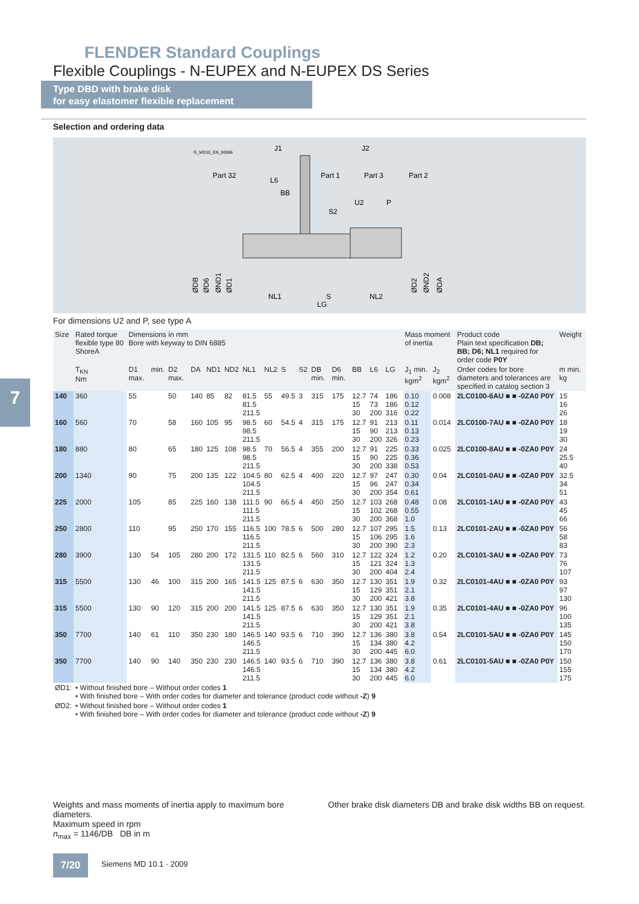FLENDER Standard Couplings
Flexible Couplings - N-EUPEX and N-EUPEX DS Series
Type DBD with brake disk
for easy elastomer flexible replacement
Selection and ordering data
G_MD10_EN_00086
J1
J2
Part 32
Part 1
Part 3
Part 2
L6
BB
S2
U2
P
NL1
S
LG
NL2
ØDB
ØD6
ØND1
ØD1
ØD2
ØND2
ØDA
For dimensions U2 and P, see type A
7
| Size | Rated torque flexible type 80 ShoreA | Dimensions in mm Bore with keyway to DIN 6885 | | | | | | | | | | | | | | | | Mass moment of inertia | | Product code Plain text specification DB; BB; D6; NL1 required for order code P0Y | Weight |
| --- | --- | --- | --- | --- | --- | --- | --- | --- | --- | --- | --- | --- | --- | --- | --- | --- | --- | --- | --- | --- | --- |
| | T<sub>KN</sub> Nm | D1 max. | min. | D2 max. | DA | ND1 | ND2 | NL1 | NL2 | S | S2 | DB min. | D6 min. | BB | L6 | LG | | J<sub>1</sub> min. kgm<sup>2</sup> | J<sub>2</sub> kgm<sup>2</sup> | Order codes for bore diameters and tolerances are specified in catalog section 3 | m min. kg |
| 140 | 360 | 55 | | 50 | 140 | 85 | 82 | 81.5 81.5 211.5 | 55 | 49.5 | 3 | 315 | 175 | 12.7 15 30 | 74 73 200 | 186 186 316 | | 0.10 0.12 0.22 | 0.008 | 2LC0100-6AU ■ ■ -0ZA0 P0Y | 15 16 26 |
| 160 | 560 | 70 | | 58 | 160 | 105 | 95 | 98.5 98.5 211.5 | 60 | 54.5 | 4 | 315 | 175 | 12.7 15 30 | 91 90 200 | 213 213 326 | | 0.11 0.13 0.23 | 0.014 | 2LC0100-7AU ■ ■ -0ZA0 P0Y | 18 19 30 |
| 180 | 880 | 80 | | 65 | 180 | 125 | 108 | 98.5 98.5 211.5 | 70 | 56.5 | 4 | 355 | 200 | 12.7 15 30 | 91 90 200 | 225 225 338 | | 0.33 0.36 0.53 | 0.025 | 2LC0100-8AU ■ ■ -0ZA0 P0Y | 24 25.5 40 |
| 200 | 1340 | 90 | | 75 | 200 | 135 | 122 | 104.5 104.5 211.5 | 80 | 62.5 | 4 | 400 | 220 | 12.7 15 30 | 97 96 200 | 247 247 354 | | 0.30 0.34 0.61 | 0.04 | 2LC0101-0AU ■ ■ -0ZA0 P0Y | 32.5 34 51 |
| 225 | 2000 | 105 | | 85 | 225 | 160 | 138 | 111.5 111.5 211.5 | 90 | 66.5 | 4 | 450 | 250 | 12.7 15 30 | 103 102 200 | 268 268 368 | | 0.48 0.55 1.0 | 0.08 | 2LC0101-1AU ■ ■ -0ZA0 P0Y | 43 45 66 |
| 250 | 2800 | 110 | | 95 | 250 | 170 | 155 | 116.5 116.5 211.5 | 100 | 78.5 | 6 | 500 | 280 | 12.7 15 30 | 107 106 200 | 295 295 390 | | 1.5 1.6 2.3 | 0.13 | 2LC0101-2AU ■ ■ -0ZA0 P0Y | 56 58 83 |
| 280 | 3900 | 130 | 54 | 105 | 280 | 200 | 172 | 131.5 131.5 211.5 | 110 | 82.5 | 6 | 560 | 310 | 12.7 15 30 | 122 121 200 | 324 324 404 | | 1.2 1.3 2.4 | 0.20 | 2LC0101-3AU ■ ■ -0ZA0 P0Y | 73 76 107 |
| 315 | 5500 | 130 | 46 | 100 | 315 | 200 | 165 | 141.5 141.5 211.5 | 125 | 87.5 | 6 | 630 | 350 | 12.7 15 30 | 130 129 200 | 351 351 421 | | 1.9 2.1 3.8 | 0.32 | 2LC0101-4AU ■ ■ -0ZA0 P0Y | 93 97 130 |
| 315 | 5500 | 130 | 90 | 120 | 315 | 200 | 200 | 141.5 141.5 211.5 | 125 | 87.5 | 6 | 630 | 350 | 12.7 15 30 | 130 129 200 | 351 351 421 | | 1.9 2.1 3.8 | 0.35 | 2LC0101-4AU ■ ■ -0ZA0 P0Y | 96 100 135 |
| 350 | 7700 | 140 | 61 | 110 | 350 | 230 | 180 | 146.5 146.5 211.5 | 140 | 93.5 | 6 | 710 | 390 | 12.7 15 30 | 136 134 200 | 380 380 445 | | 3.8 4.2 6.0 | 0.54 | 2LC0101-5AU ■ ■ -0ZA0 P0Y | 145 150 170 |
| 350 | 7700 | 140 | 90 | 140 | 350 | 230 | 230 | 146.5 146.5 211.5 | 140 | 93.5 | 6 | 710 | 390 | 12.7 15 30 | 136 134 200 | 380 380 445 | | 3.8 4.2 6.0 | 0.61 | 2LC0101-5AU ■ ■ -0ZA0 P0Y | 150 155 175 |
| ØD1: | • Without finished bore – Without order codes 1 • With finished bore – With order codes for diameter and tolerance (product code without -Z ) 9 | | | | | | | | | | | | | | | | | | | | |
| ØD2: | • Without finished bore – Without order codes 1 • With finished bore – With order codes for diameter and tolerance (product code without -Z ) 9 | | | | | | | | | | | | | | | | | | | | |
Weights and mass moments of inertia apply to maximum bore diameters.
Maximum speed in rpm
n<sub>max</sub> = 1146/DB DB in m
Other brake disk diameters DB and brake disk widths BB on request.
7/20 Siemens MD 10.1 · 2009